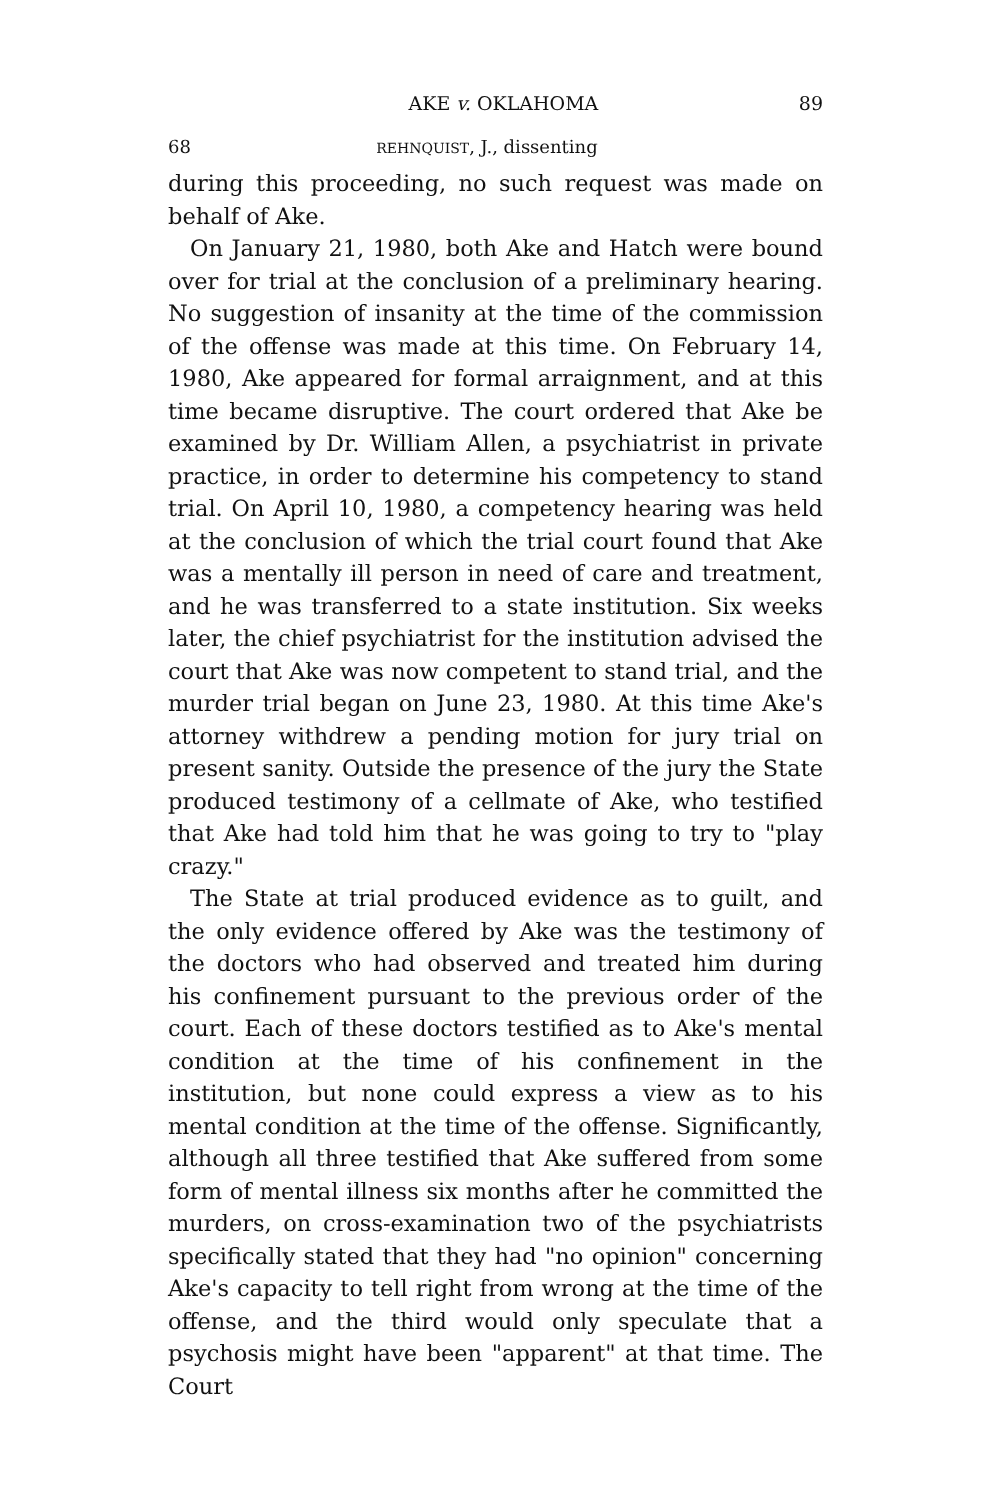AKE v. OKLAHOMA 89
68 REHNQUIST, J., dissenting
during this proceeding, no such request was made on behalf of Ake.
On January 21, 1980, both Ake and Hatch were bound over for trial at the conclusion of a preliminary hearing. No suggestion of insanity at the time of the commission of the offense was made at this time. On February 14, 1980, Ake appeared for formal arraignment, and at this time became disruptive. The court ordered that Ake be examined by Dr. William Allen, a psychiatrist in private practice, in order to determine his competency to stand trial. On April 10, 1980, a competency hearing was held at the conclusion of which the trial court found that Ake was a mentally ill person in need of care and treatment, and he was transferred to a state institution. Six weeks later, the chief psychiatrist for the institution advised the court that Ake was now competent to stand trial, and the murder trial began on June 23, 1980. At this time Ake's attorney withdrew a pending motion for jury trial on present sanity. Outside the presence of the jury the State produced testimony of a cellmate of Ake, who testified that Ake had told him that he was going to try to "play crazy."
The State at trial produced evidence as to guilt, and the only evidence offered by Ake was the testimony of the doctors who had observed and treated him during his confinement pursuant to the previous order of the court. Each of these doctors testified as to Ake's mental condition at the time of his confinement in the institution, but none could express a view as to his mental condition at the time of the offense. Significantly, although all three testified that Ake suffered from some form of mental illness six months after he committed the murders, on cross-examination two of the psychiatrists specifically stated that they had "no opinion" concerning Ake's capacity to tell right from wrong at the time of the offense, and the third would only speculate that a psychosis might have been "apparent" at that time. The Court